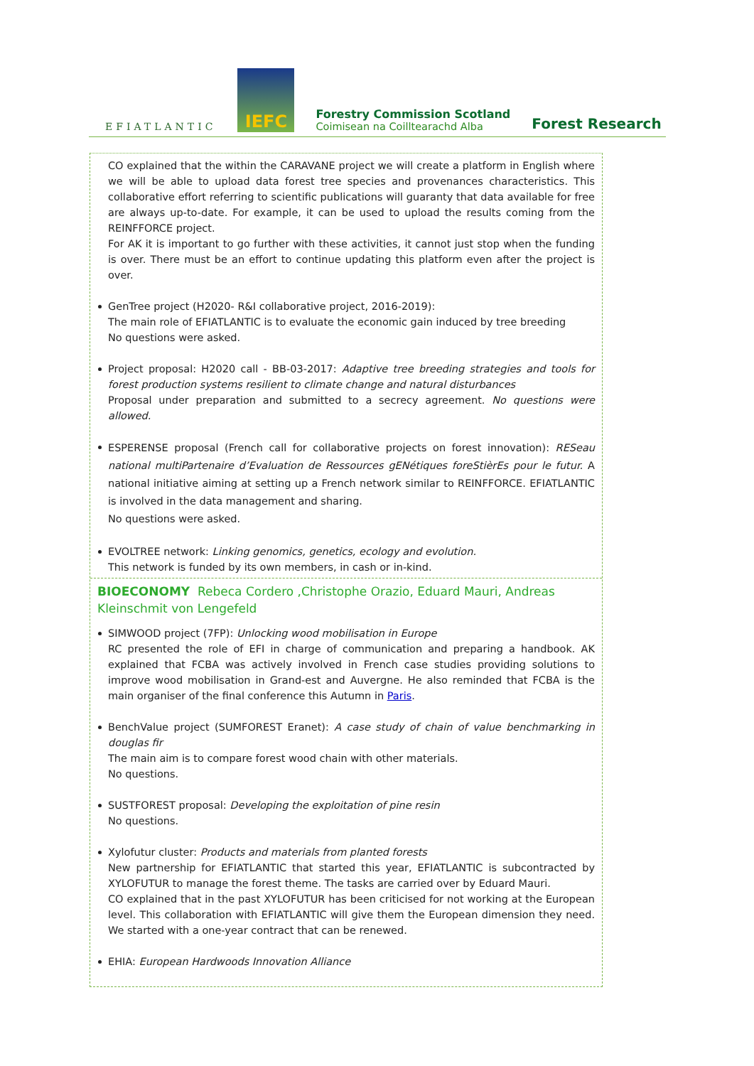EFIATLANTIC
IEFC
Forestry Commission Scotland
Coimisean na Coilltearachd Alba
Forest Research
CO explained that the within the CARAVANE project we will create a platform in English where we will be able to upload data forest tree species and provenances characteristics. This collaborative effort referring to scientific publications will guaranty that data available for free are always up-to-date. For example, it can be used to upload the results coming from the REINFFORCE project.
For AK it is important to go further with these activities, it cannot just stop when the funding is over. There must be an effort to continue updating this platform even after the project is over.
GenTree project (H2020- R&I collaborative project, 2016-2019):
The main role of EFIATLANTIC is to evaluate the economic gain induced by tree breeding
No questions were asked.
Project proposal: H2020 call - BB-03-2017: Adaptive tree breeding strategies and tools for forest production systems resilient to climate change and natural disturbances
Proposal under preparation and submitted to a secrecy agreement. No questions were allowed.
ESPERENSE proposal (French call for collaborative projects on forest innovation): RESeau national multiPartenaire d’Evaluation de Ressources gENétiques foreStièrEs pour le futur. A national initiative aiming at setting up a French network similar to REINFFORCE. EFIATLANTIC is involved in the data management and sharing.
No questions were asked.
EVOLTREE network: Linking genomics, genetics, ecology and evolution.
This network is funded by its own members, in cash or in-kind.
BIOECONOMY Rebeca Cordero ,Christophe Orazio, Eduard Mauri, Andreas Kleinschmit von Lengefeld
SIMWOOD project (7FP): Unlocking wood mobilisation in Europe
RC presented the role of EFI in charge of communication and preparing a handbook. AK explained that FCBA was actively involved in French case studies providing solutions to improve wood mobilisation in Grand-est and Auvergne. He also reminded that FCBA is the main organiser of the final conference this Autumn in Paris.
BenchValue project (SUMFOREST Eranet): A case study of chain of value benchmarking in douglas fir
The main aim is to compare forest wood chain with other materials.
No questions.
SUSTFOREST proposal: Developing the exploitation of pine resin
No questions.
Xylofutur cluster: Products and materials from planted forests
New partnership for EFIATLANTIC that started this year, EFIATLANTIC is subcontracted by XYLOFUTUR to manage the forest theme. The tasks are carried over by Eduard Mauri.
CO explained that in the past XYLOFUTUR has been criticised for not working at the European level. This collaboration with EFIATLANTIC will give them the European dimension they need. We started with a one-year contract that can be renewed.
EHIA: European Hardwoods Innovation Alliance